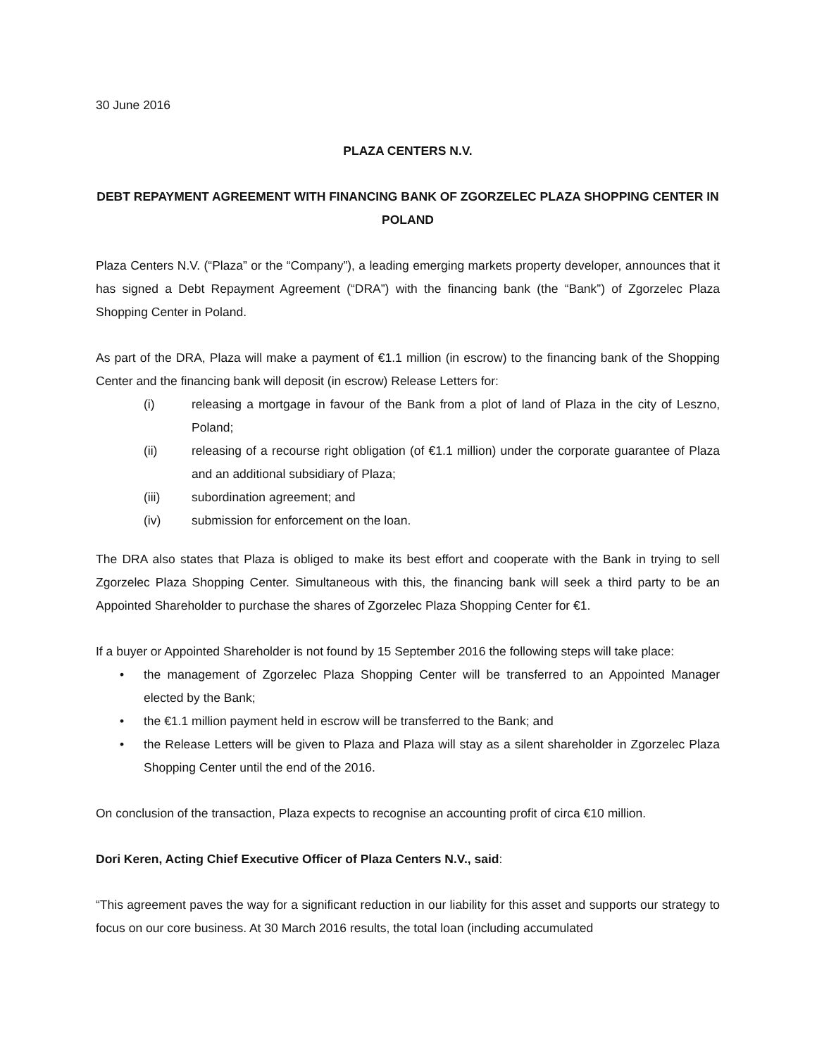30 June 2016
PLAZA CENTERS N.V.
DEBT REPAYMENT AGREEMENT WITH FINANCING BANK OF ZGORZELEC PLAZA SHOPPING CENTER IN POLAND
Plaza Centers N.V. (“Plaza” or the “Company”), a leading emerging markets property developer, announces that it has signed a Debt Repayment Agreement (“DRA”) with the financing bank (the “Bank”) of Zgorzelec Plaza Shopping Center in Poland.
As part of the DRA, Plaza will make a payment of €1.1 million (in escrow) to the financing bank of the Shopping Center and the financing bank will deposit (in escrow) Release Letters for:
(i) releasing a mortgage in favour of the Bank from a plot of land of Plaza in the city of Leszno, Poland;
(ii) releasing of a recourse right obligation (of €1.1 million) under the corporate guarantee of Plaza and an additional subsidiary of Plaza;
(iii) subordination agreement; and
(iv) submission for enforcement on the loan.
The DRA also states that Plaza is obliged to make its best effort and cooperate with the Bank in trying to sell Zgorzelec Plaza Shopping Center. Simultaneous with this, the financing bank will seek a third party to be an Appointed Shareholder to purchase the shares of Zgorzelec Plaza Shopping Center for €1.
If a buyer or Appointed Shareholder is not found by 15 September 2016 the following steps will take place:
• the management of Zgorzelec Plaza Shopping Center will be transferred to an Appointed Manager elected by the Bank;
• the €1.1 million payment held in escrow will be transferred to the Bank; and
• the Release Letters will be given to Plaza and Plaza will stay as a silent shareholder in Zgorzelec Plaza Shopping Center until the end of the 2016.
On conclusion of the transaction, Plaza expects to recognise an accounting profit of circa €10 million.
Dori Keren, Acting Chief Executive Officer of Plaza Centers N.V., said:
“This agreement paves the way for a significant reduction in our liability for this asset and supports our strategy to focus on our core business. At 30 March 2016 results, the total loan (including accumulated